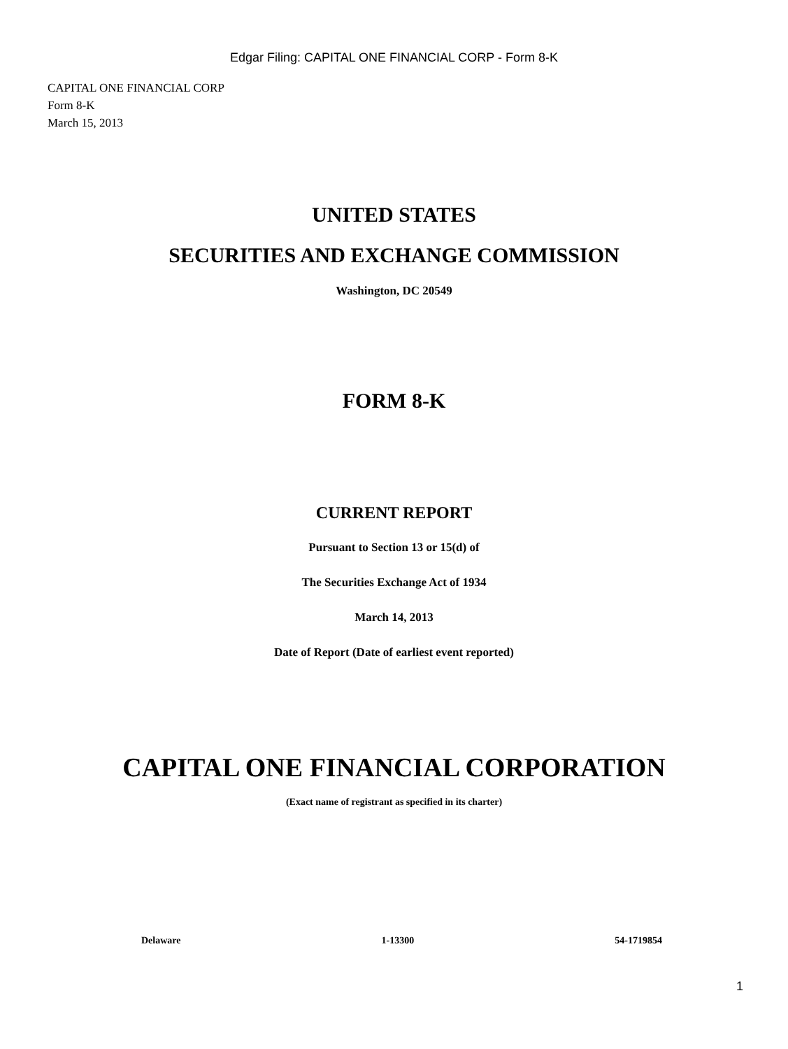Edgar Filing: CAPITAL ONE FINANCIAL CORP - Form 8-K
CAPITAL ONE FINANCIAL CORP
Form 8-K
March 15, 2013
UNITED STATES
SECURITIES AND EXCHANGE COMMISSION
Washington, DC 20549
FORM 8-K
CURRENT REPORT
Pursuant to Section 13 or 15(d) of
The Securities Exchange Act of 1934
March 14, 2013
Date of Report (Date of earliest event reported)
CAPITAL ONE FINANCIAL CORPORATION
(Exact name of registrant as specified in its charter)
Delaware 1-13300 54-1719854
1